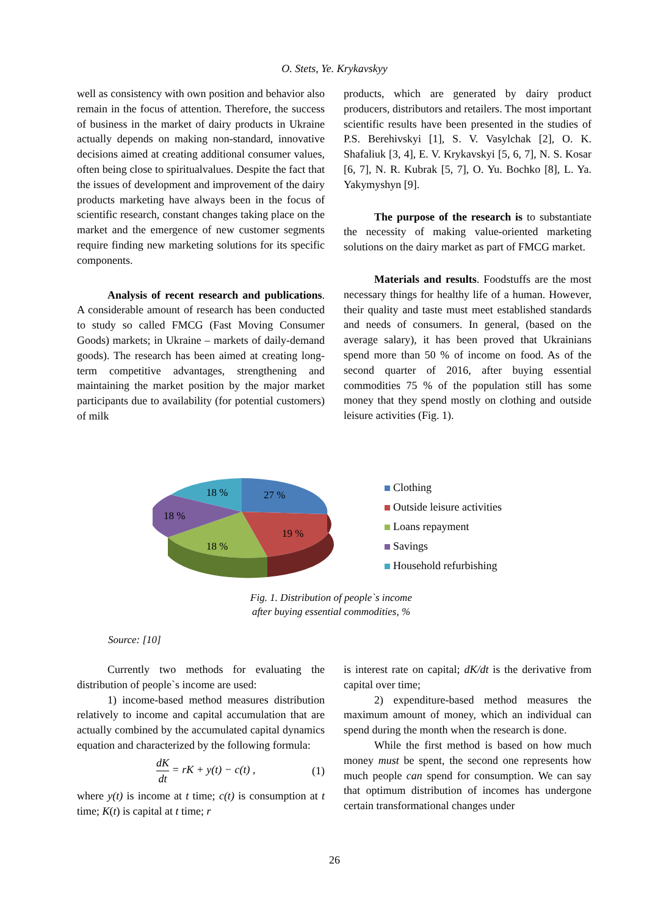O. Stets, Ye. Krykavskyy
well as consistency with own position and behavior also remain in the focus of attention. Therefore, the success of business in the market of dairy products in Ukraine actually depends on making non-standard, innovative decisions aimed at creating additional consumer values, often being close to spiritualvalues. Despite the fact that the issues of development and improvement of the dairy products marketing have always been in the focus of scientific research, constant changes taking place on the market and the emergence of new customer segments require finding new marketing solutions for its specific components.
Analysis of recent research and publications. A considerable amount of research has been conducted to study so called FMCG (Fast Moving Consumer Goods) markets; in Ukraine – markets of daily-demand goods). The research has been aimed at creating long-term competitive advantages, strengthening and maintaining the market position by the major market participants due to availability (for potential customers) of milk
products, which are generated by dairy product producers, distributors and retailers. The most important scientific results have been presented in the studies of P.S. Berehivskyi [1], S. V. Vasylchak [2], O. K. Shafaliuk [3, 4], E. V. Krykavskyi [5, 6, 7], N. S. Kosar [6, 7], N. R. Kubrak [5, 7], O. Yu. Bochko [8], L. Ya. Yakymyshyn [9].
The purpose of the research is to substantiate the necessity of making value-oriented marketing solutions on the dairy market as part of FMCG market.
Materials and results. Foodstuffs are the most necessary things for healthy life of a human. However, their quality and taste must meet established standards and needs of consumers. In general, (based on the average salary), it has been proved that Ukrainians spend more than 50 % of income on food. As of the second quarter of 2016, after buying essential commodities 75 % of the population still has some money that they spend mostly on clothing and outside leisure activities (Fig. 1).
18 %
27 %
18 %
19 %
18 %
Clothing
Outside leisure activities
Loans repayment
Savings
Household refurbishing
Fig. 1. Distribution of people`s income
after buying essential commodities, %
Source: [10]
Currently two methods for evaluating the distribution of people`s income are used:
1) income-based method measures distribution relatively to income and capital accumulation that are actually combined by the accumulated capital dynamics equation and characterized by the following formula:
dK dt = rK + y(t) − c(t) , (1)
where y(t) is income at t time; c(t) is consumption at t time; K(t) is capital at t time; r
is interest rate on capital; dK/dt is the derivative from capital over time;
2) expenditure-based method measures the maximum amount of money, which an individual can spend during the month when the research is done.
While the first method is based on how much money must be spent, the second one represents how much people can spend for consumption. We can say that optimum distribution of incomes has undergone certain transformational changes under
26